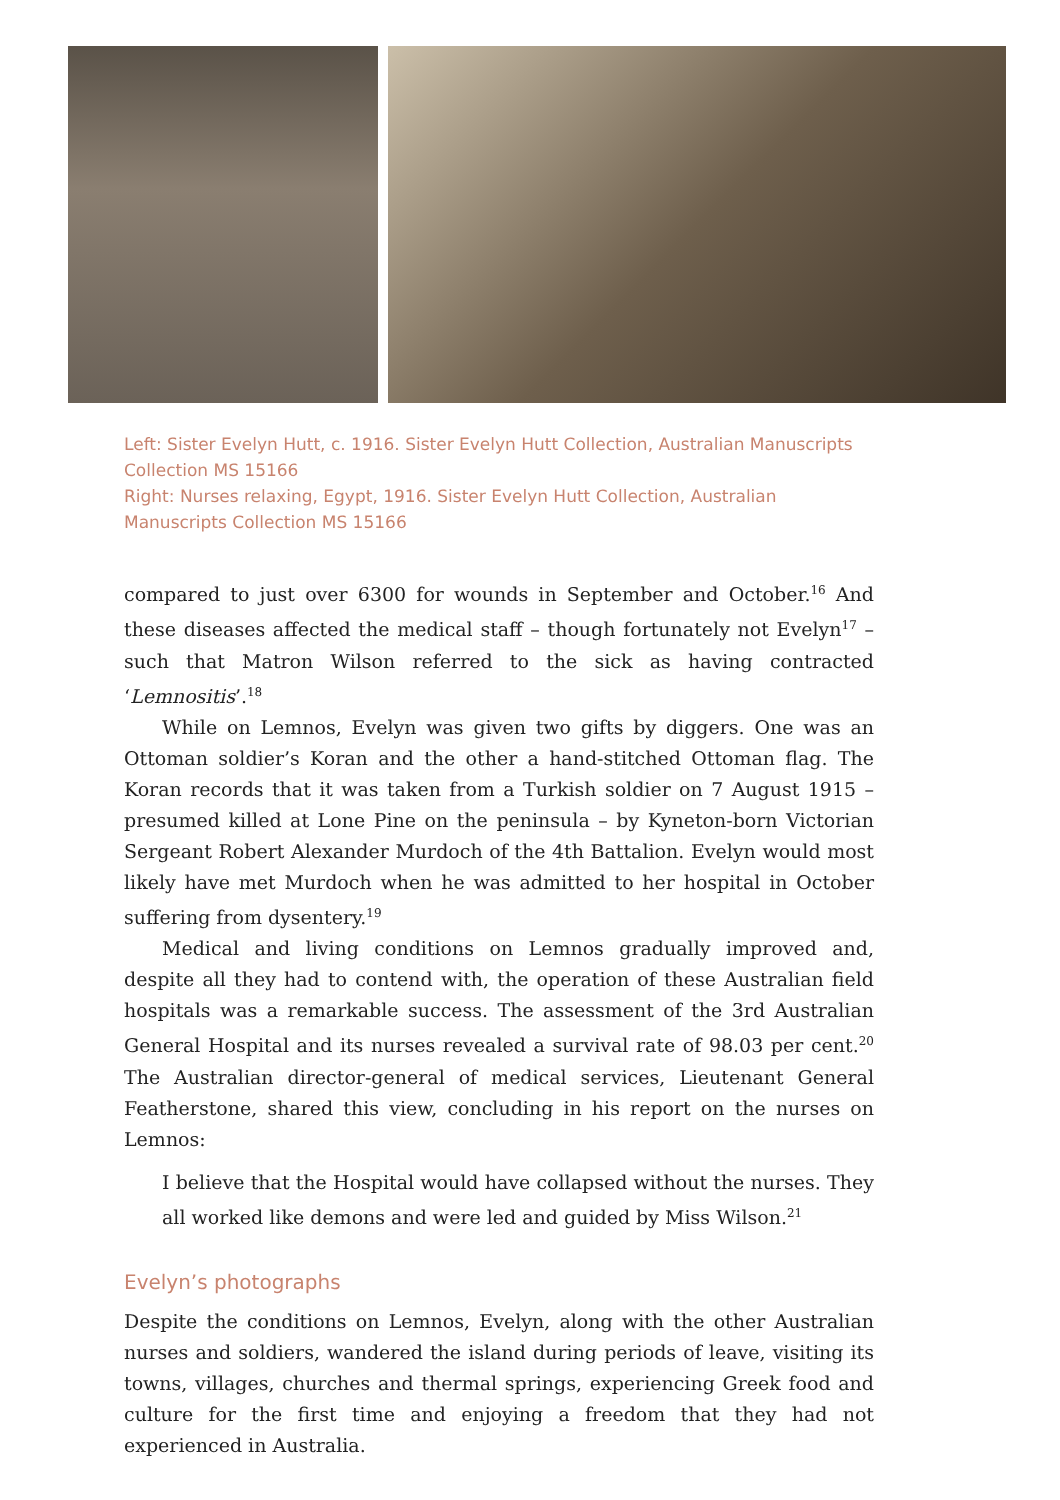Left: Sister Evelyn Hutt, c. 1916. Sister Evelyn Hutt Collection, Australian Manuscripts Collection MS 15166
Right: Nurses relaxing, Egypt, 1916. Sister Evelyn Hutt Collection, Australian Manuscripts Collection MS 15166
compared to just over 6300 for wounds in September and October.<sup>16</sup> And these diseases affected the medical staff – though fortunately not Evelyn<sup>17</sup> – such that Matron Wilson referred to the sick as having contracted ‘Lemnositis’.<sup>18</sup>
While on Lemnos, Evelyn was given two gifts by diggers. One was an Ottoman soldier’s Koran and the other a hand-stitched Ottoman flag. The Koran records that it was taken from a Turkish soldier on 7 August 1915 – presumed killed at Lone Pine on the peninsula – by Kyneton-born Victorian Sergeant Robert Alexander Murdoch of the 4th Battalion. Evelyn would most likely have met Murdoch when he was admitted to her hospital in October suffering from dysentery.<sup>19</sup>
Medical and living conditions on Lemnos gradually improved and, despite all they had to contend with, the operation of these Australian field hospitals was a remarkable success. The assessment of the 3rd Australian General Hospital and its nurses revealed a survival rate of 98.03 per cent.<sup>20</sup> The Australian director-general of medical services, Lieutenant General Featherstone, shared this view, concluding in his report on the nurses on Lemnos:
I believe that the Hospital would have collapsed without the nurses. They all worked like demons and were led and guided by Miss Wilson.<sup>21</sup>
Evelyn’s photographs
Despite the conditions on Lemnos, Evelyn, along with the other Australian nurses and soldiers, wandered the island during periods of leave, visiting its towns, villages, churches and thermal springs, experiencing Greek food and culture for the first time and enjoying a freedom that they had not experienced in Australia.